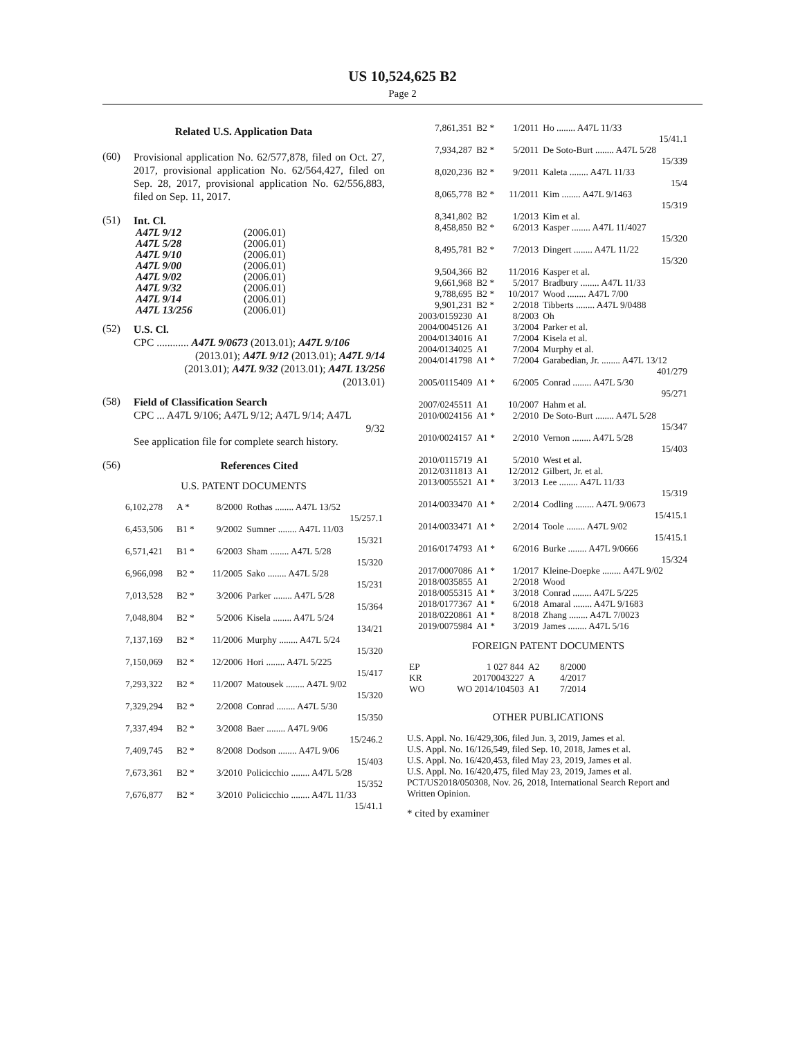US 10,524,625 B2
Page 2
Related U.S. Application Data
(60)
Provisional application No. 62/577,878, filed on Oct. 27, 2017, provisional application No. 62/564,427, filed on Sep. 28, 2017, provisional application No. 62/556,883, filed on Sep. 11, 2017.
(51)
Int. Cl.
| A47L 9/12 | (2006.01) |
| A47L 5/28 | (2006.01) |
| A47L 9/10 | (2006.01) |
| A47L 9/00 | (2006.01) |
| A47L 9/02 | (2006.01) |
| A47L 9/32 | (2006.01) |
| A47L 9/14 | (2006.01) |
| A47L 13/256 | (2006.01) |
(52)
U.S. Cl.
CPC ............ A47L 9/0673 (2013.01); A47L 9/106
(2013.01); A47L 9/12 (2013.01); A47L 9/14
(2013.01); A47L 9/32 (2013.01); A47L 13/256
(2013.01)
(58)
Field of Classification Search
CPC ... A47L 9/106; A47L 9/12; A47L 9/14; A47L
9/32
See application file for complete search history.
(56)
References Cited
U.S. PATENT DOCUMENTS
| 6,102,278 | A * | 8/2000 | Rothas ........ A47L 13/52 15/257.1 |
| 6,453,506 | B1 * | 9/2002 | Sumner ........ A47L 11/03 15/321 |
| 6,571,421 | B1 * | 6/2003 | Sham ........ A47L 5/28 15/320 |
| 6,966,098 | B2 * | 11/2005 | Sako ........ A47L 5/28 15/231 |
| 7,013,528 | B2 * | 3/2006 | Parker ........ A47L 5/28 15/364 |
| 7,048,804 | B2 * | 5/2006 | Kisela ........ A47L 5/24 134/21 |
| 7,137,169 | B2 * | 11/2006 | Murphy ........ A47L 5/24 15/320 |
| 7,150,069 | B2 * | 12/2006 | Hori ........ A47L 5/225 15/417 |
| 7,293,322 | B2 * | 11/2007 | Matousek ........ A47L 9/02 15/320 |
| 7,329,294 | B2 * | 2/2008 | Conrad ........ A47L 5/30 15/350 |
| 7,337,494 | B2 * | 3/2008 | Baer ........ A47L 9/06 15/246.2 |
| 7,409,745 | B2 * | 8/2008 | Dodson ........ A47L 9/06 15/403 |
| 7,673,361 | B2 * | 3/2010 | Policicchio ........ A47L 5/28 15/352 |
| 7,676,877 | B2 * | 3/2010 | Policicchio ........ A47L 11/33 15/41.1 |
| 7,861,351 | B2 * | 1/2011 | Ho ........ A47L 11/33 15/41.1 |
| 7,934,287 | B2 * | 5/2011 | De Soto-Burt ........ A47L 5/28 15/339 |
| 8,020,236 | B2 * | 9/2011 | Kaleta ........ A47L 11/33 15/4 |
| 8,065,778 | B2 * | 11/2011 | Kim ........ A47L 9/1463 15/319 |
| 8,341,802 | B2 | 1/2013 | Kim et al. |
| 8,458,850 | B2 * | 6/2013 | Kasper ........ A47L 11/4027 15/320 |
| 8,495,781 | B2 * | 7/2013 | Dingert ........ A47L 11/22 15/320 |
| 9,504,366 | B2 | 11/2016 | Kasper et al. |
| 9,661,968 | B2 * | 5/2017 | Bradbury ........ A47L 11/33 |
| 9,788,695 | B2 * | 10/2017 | Wood ........ A47L 7/00 |
| 9,901,231 | B2 * | 2/2018 | Tibberts ........ A47L 9/0488 |
| 2003/0159230 | A1 | 8/2003 | Oh |
| 2004/0045126 | A1 | 3/2004 | Parker et al. |
| 2004/0134016 | A1 | 7/2004 | Kisela et al. |
| 2004/0134025 | A1 | 7/2004 | Murphy et al. |
| 2004/0141798 | A1 * | 7/2004 | Garabedian, Jr. ........ A47L 13/12 401/279 |
| 2005/0115409 | A1 * | 6/2005 | Conrad ........ A47L 5/30 95/271 |
| 2007/0245511 | A1 | 10/2007 | Hahm et al. |
| 2010/0024156 | A1 * | 2/2010 | De Soto-Burt ........ A47L 5/28 15/347 |
| 2010/0024157 | A1 * | 2/2010 | Vernon ........ A47L 5/28 15/403 |
| 2010/0115719 | A1 | 5/2010 | West et al. |
| 2012/0311813 | A1 | 12/2012 | Gilbert, Jr. et al. |
| 2013/0055521 | A1 * | 3/2013 | Lee ........ A47L 11/33 15/319 |
| 2014/0033470 | A1 * | 2/2014 | Codling ........ A47L 9/0673 15/415.1 |
| 2014/0033471 | A1 * | 2/2014 | Toole ........ A47L 9/02 15/415.1 |
| 2016/0174793 | A1 * | 6/2016 | Burke ........ A47L 9/0666 15/324 |
| 2017/0007086 | A1 * | 1/2017 | Kleine-Doepke ........ A47L 9/02 |
| 2018/0035855 | A1 | 2/2018 | Wood |
| 2018/0055315 | A1 * | 3/2018 | Conrad ........ A47L 5/225 |
| 2018/0177367 | A1 * | 6/2018 | Amaral ........ A47L 9/1683 |
| 2018/0220861 | A1 * | 8/2018 | Zhang ........ A47L 7/0023 |
| 2019/0075984 | A1 * | 3/2019 | James ........ A47L 5/16 |
FOREIGN PATENT DOCUMENTS
| EP | 1 027 844 | A2 | 8/2000 |
| KR | 20170043227 | A | 4/2017 |
| WO | WO 2014/104503 | A1 | 7/2014 |
OTHER PUBLICATIONS
U.S. Appl. No. 16/429,306, filed Jun. 3, 2019, James et al.
U.S. Appl. No. 16/126,549, filed Sep. 10, 2018, James et al.
U.S. Appl. No. 16/420,453, filed May 23, 2019, James et al.
U.S. Appl. No. 16/420,475, filed May 23, 2019, James et al.
PCT/US2018/050308, Nov. 26, 2018, International Search Report and Written Opinion.
* cited by examiner